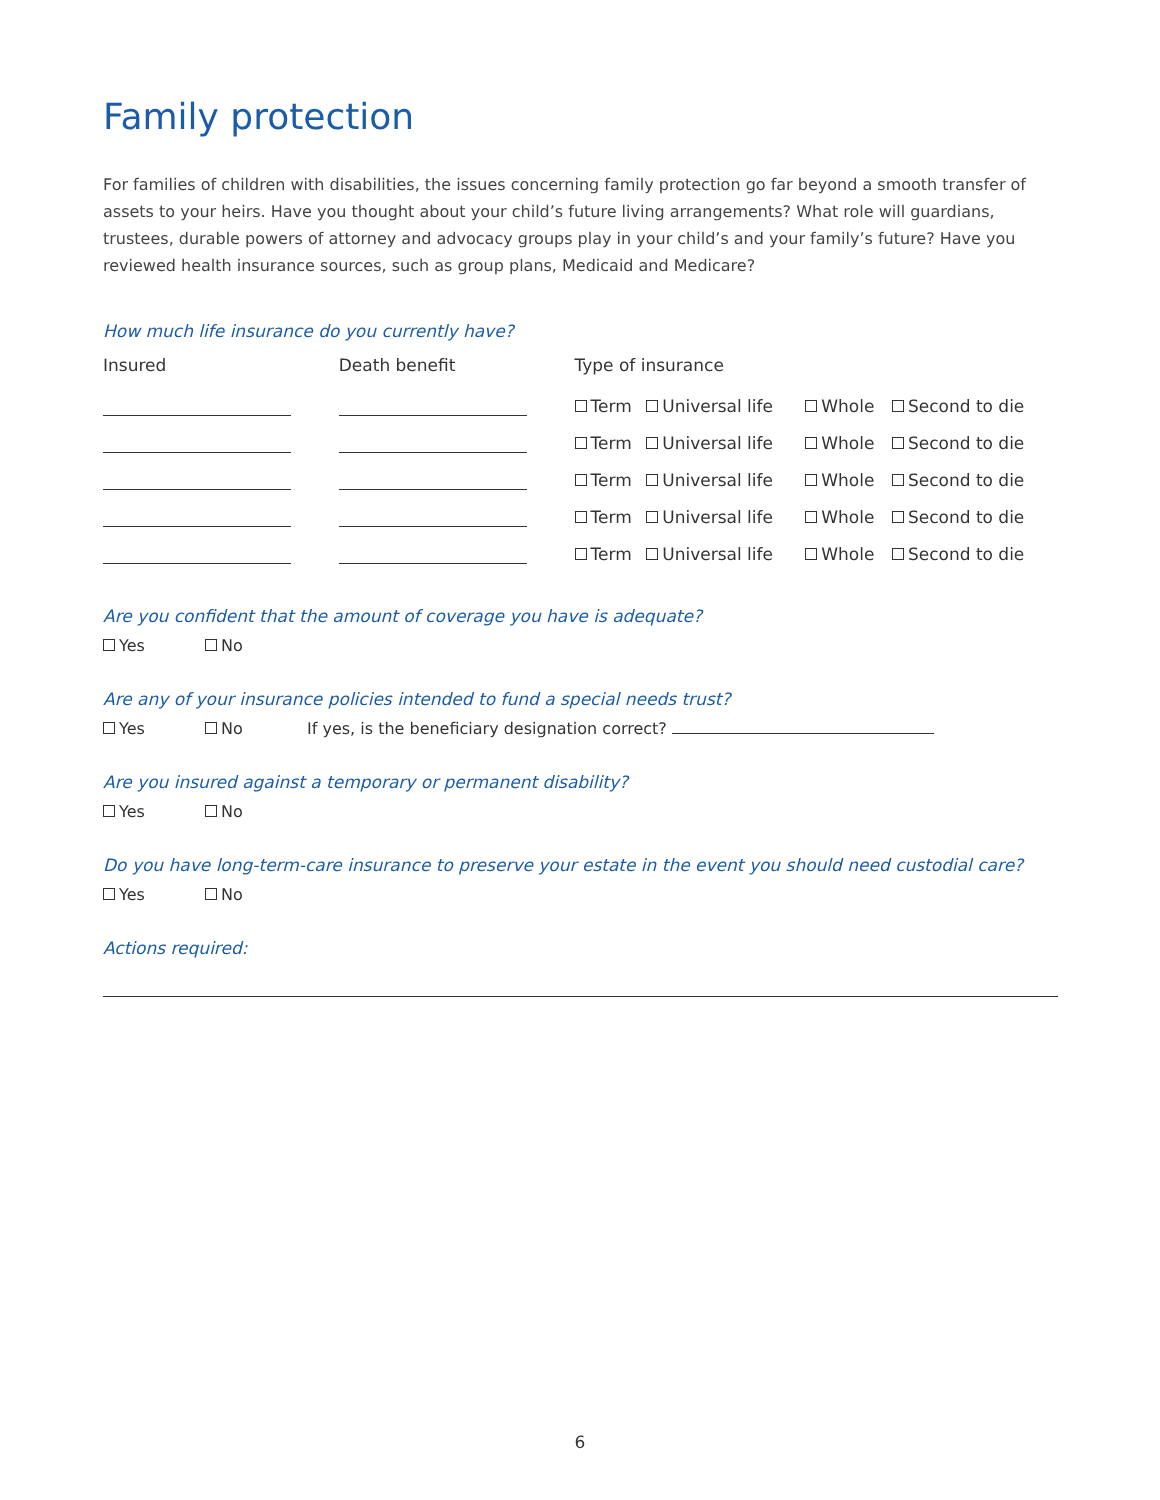Family protection
For families of children with disabilities, the issues concerning family protection go far beyond a smooth transfer of assets to your heirs. Have you thought about your child’s future living arrangements? What role will guardians, trustees, durable powers of attorney and advocacy groups play in your child’s and your family’s future? Have you reviewed health insurance sources, such as group plans, Medicaid and Medicare?
How much life insurance do you currently have?
| Insured | Death benefit | Type of insurance | | | |
| --- | --- | --- | --- | --- | --- |
| | | Term | Universal life | Whole | Second to die |
| | | Term | Universal life | Whole | Second to die |
| | | Term | Universal life | Whole | Second to die |
| | | Term | Universal life | Whole | Second to die |
| | | Term | Universal life | Whole | Second to die |
Are you confident that the amount of coverage you have is adequate?
Yes No
Are any of your insurance policies intended to fund a special needs trust?
Yes No If yes, is the beneficiary designation correct?
Are you insured against a temporary or permanent disability?
Yes No
Do you have long-term-care insurance to preserve your estate in the event you should need custodial care?
Yes No
Actions required:
6